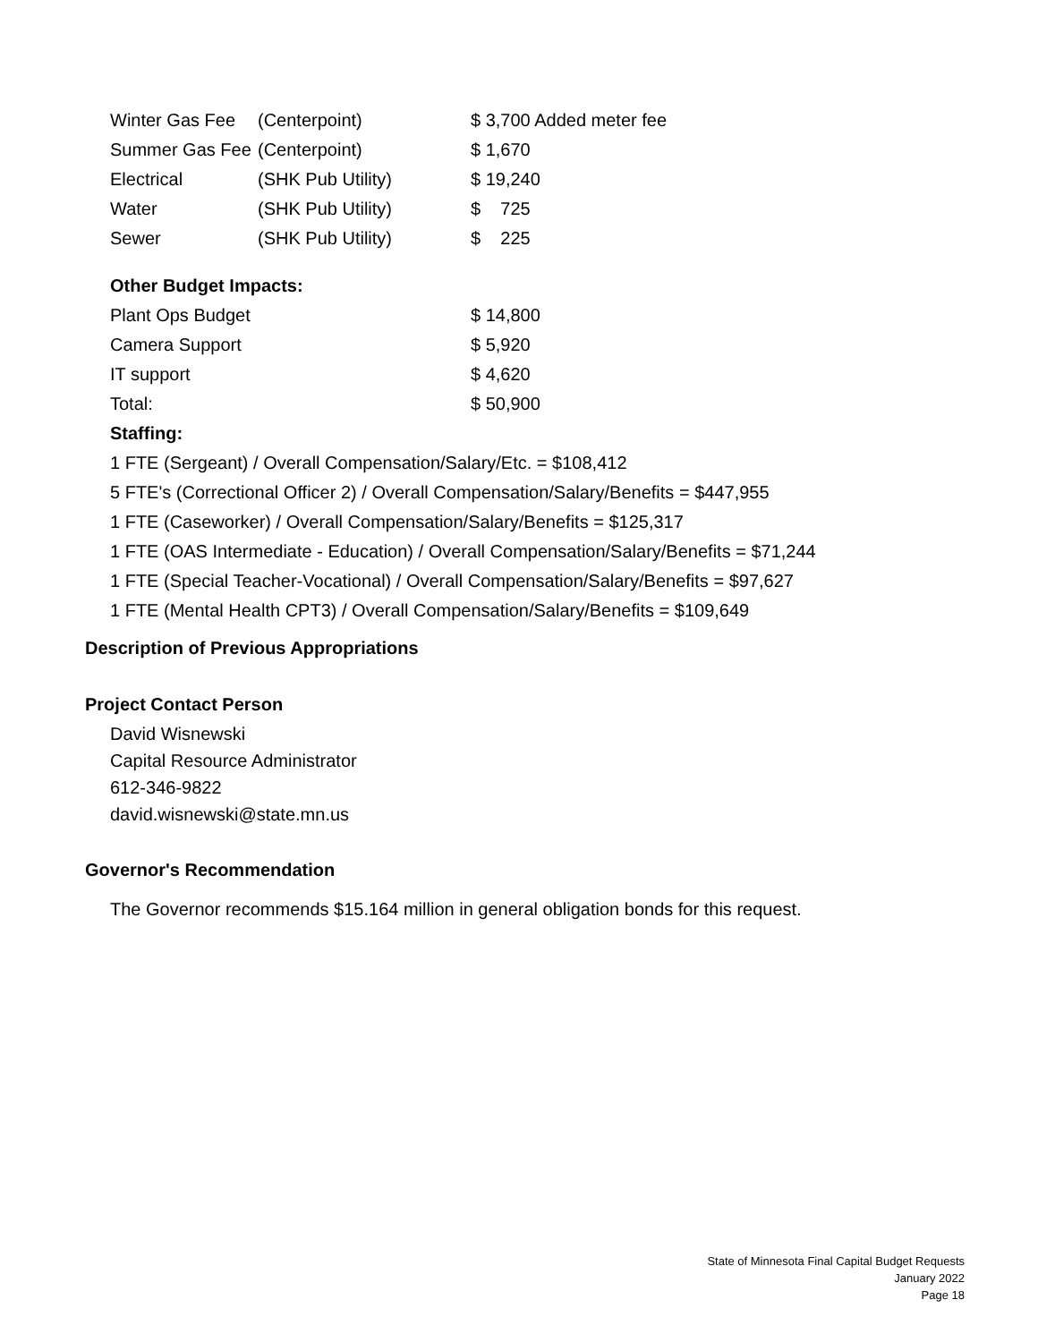| Winter Gas Fee | (Centerpoint) | $ 3,700 Added meter fee |
| Summer Gas Fee | (Centerpoint) | $ 1,670 |
| Electrical | (SHK Pub Utility) | $ 19,240 |
| Water | (SHK Pub Utility) | $ 725 |
| Sewer | (SHK Pub Utility) | $ 225 |
Other Budget Impacts:
| Plant Ops Budget | $ 14,800 |
| Camera Support | $ 5,920 |
| IT support | $ 4,620 |
| Total: | $ 50,900 |
Staffing:
1 FTE (Sergeant) / Overall Compensation/Salary/Etc. = $108,412
5 FTE's (Correctional Officer 2) / Overall Compensation/Salary/Benefits = $447,955
1 FTE (Caseworker) / Overall Compensation/Salary/Benefits = $125,317
1 FTE (OAS Intermediate - Education) / Overall Compensation/Salary/Benefits = $71,244
1 FTE (Special Teacher-Vocational) / Overall Compensation/Salary/Benefits = $97,627
1 FTE (Mental Health CPT3) / Overall Compensation/Salary/Benefits = $109,649
Description of Previous Appropriations
Project Contact Person
David Wisnewski
Capital Resource Administrator
612-346-9822
david.wisnewski@state.mn.us
Governor's Recommendation
The Governor recommends $15.164 million in general obligation bonds for this request.
State of Minnesota Final Capital Budget Requests
January 2022
Page 18